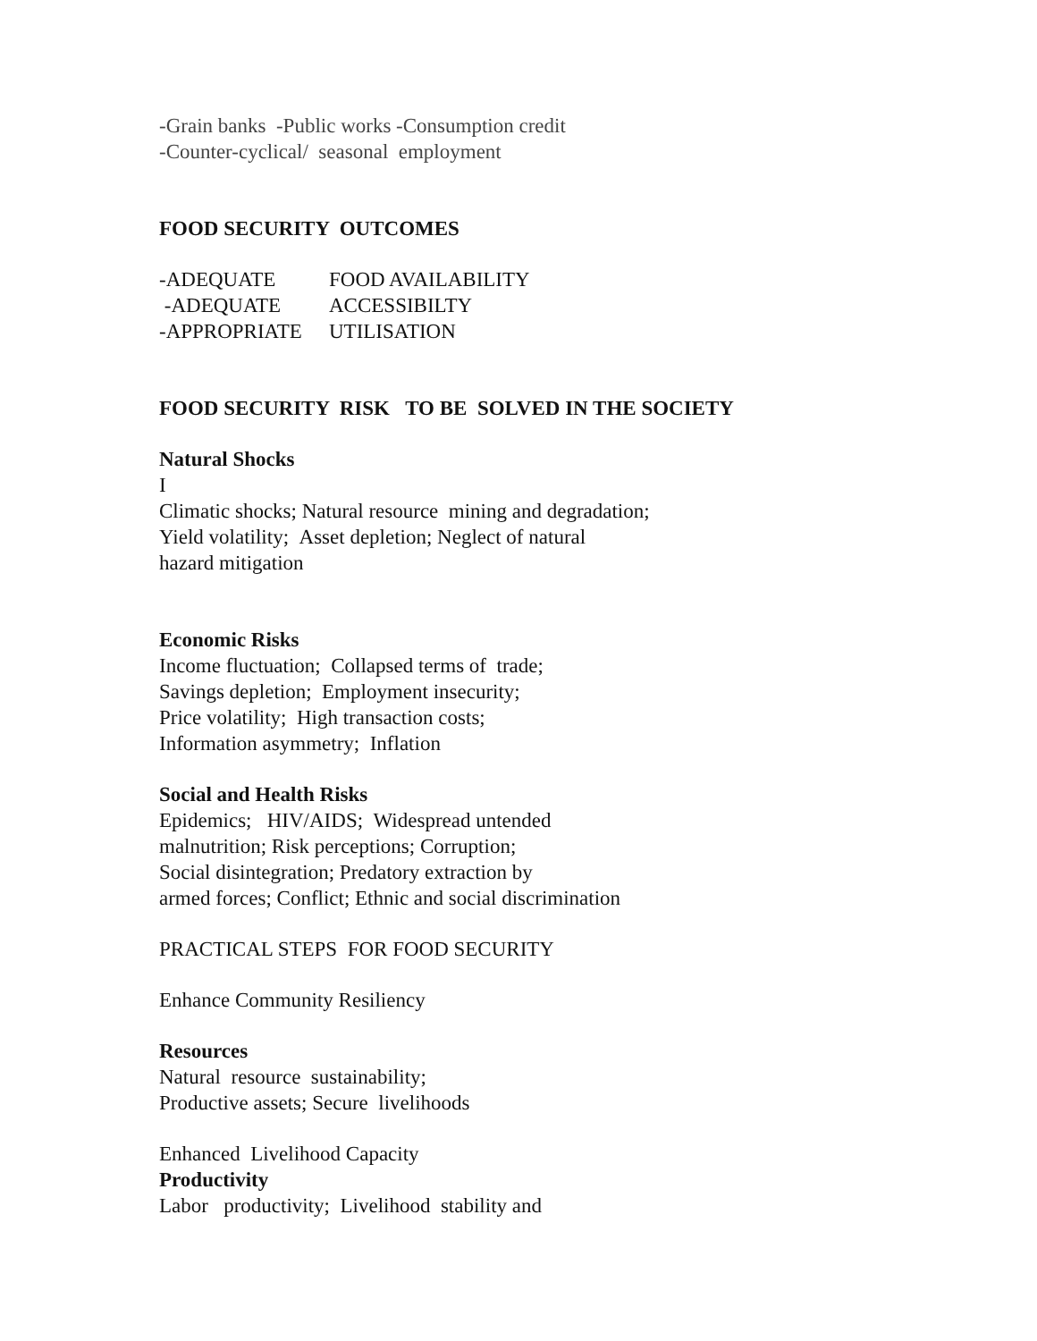-Grain banks -Public works -Consumption credit
-Counter-cyclical/ seasonal employment
FOOD SECURITY OUTCOMES
-ADEQUATE FOOD AVAILABILITY
-ADEQUATE ACCESSIBILTY
-APPROPRIATE UTILISATION
FOOD SECURITY RISK TO BE SOLVED IN THE SOCIETY
Natural Shocks
I
Climatic shocks; Natural resource mining and degradation;
Yield volatility; Asset depletion; Neglect of natural
hazard mitigation
Economic Risks
Income fluctuation; Collapsed terms of trade;
Savings depletion; Employment insecurity;
Price volatility; High transaction costs;
Information asymmetry; Inflation
Social and Health Risks
Epidemics; HIV/AIDS; Widespread untended
malnutrition; Risk perceptions; Corruption;
Social disintegration; Predatory extraction by
armed forces; Conflict; Ethnic and social discrimination
PRACTICAL STEPS FOR FOOD SECURITY
Enhance Community Resiliency
Resources
Natural resource sustainability;
Productive assets; Secure livelihoods
Enhanced Livelihood Capacity
Productivity
Labor productivity; Livelihood stability and